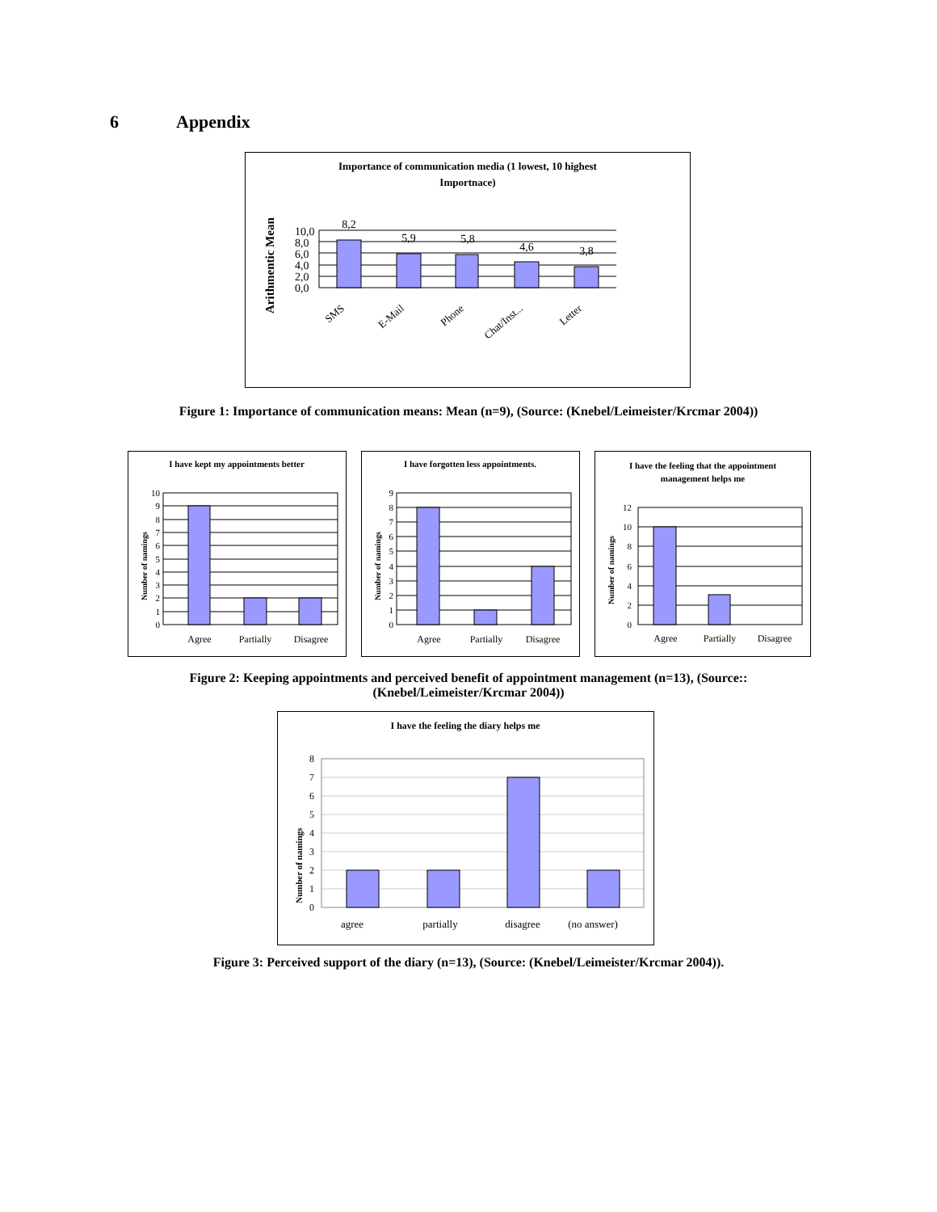6 Appendix
Importance of communication media (1 lowest, 10 highest
Importnace)
Arithmentic Mean
10,0
8,0
6,0
4,0
2,0
0,0
8,2
5,9
5,8
4,6
3,8
SMS
E-Mail
Phone
Chat/Inst...
Letter
Figure 1: Importance of communication means: Mean (n=9), (Source: (Knebel/Leimeister/Krcmar 2004))
I have kept my appointments better
Number of namings
10
9
8
7
6
5
4
3
2
1
0
Agree
Partially
Disagree
I have forgotten less appointments.
Number of namings
9
8
7
6
5
4
3
2
1
0
Agree
Partially
Disagree
I have the feeling that the appointment
management helps me
Number of namings
12
10
8
6
4
2
0
Agree
Partially
Disagree
Figure 2: Keeping appointments and perceived benefit of appointment management (n=13), (Source::
(Knebel/Leimeister/Krcmar 2004))
I have the feeling the diary helps me
Number of namings
8
7
6
5
4
3
2
1
0
agree
partially
disagree
(no answer)
Figure 3: Perceived support of the diary (n=13), (Source: (Knebel/Leimeister/Krcmar 2004)).